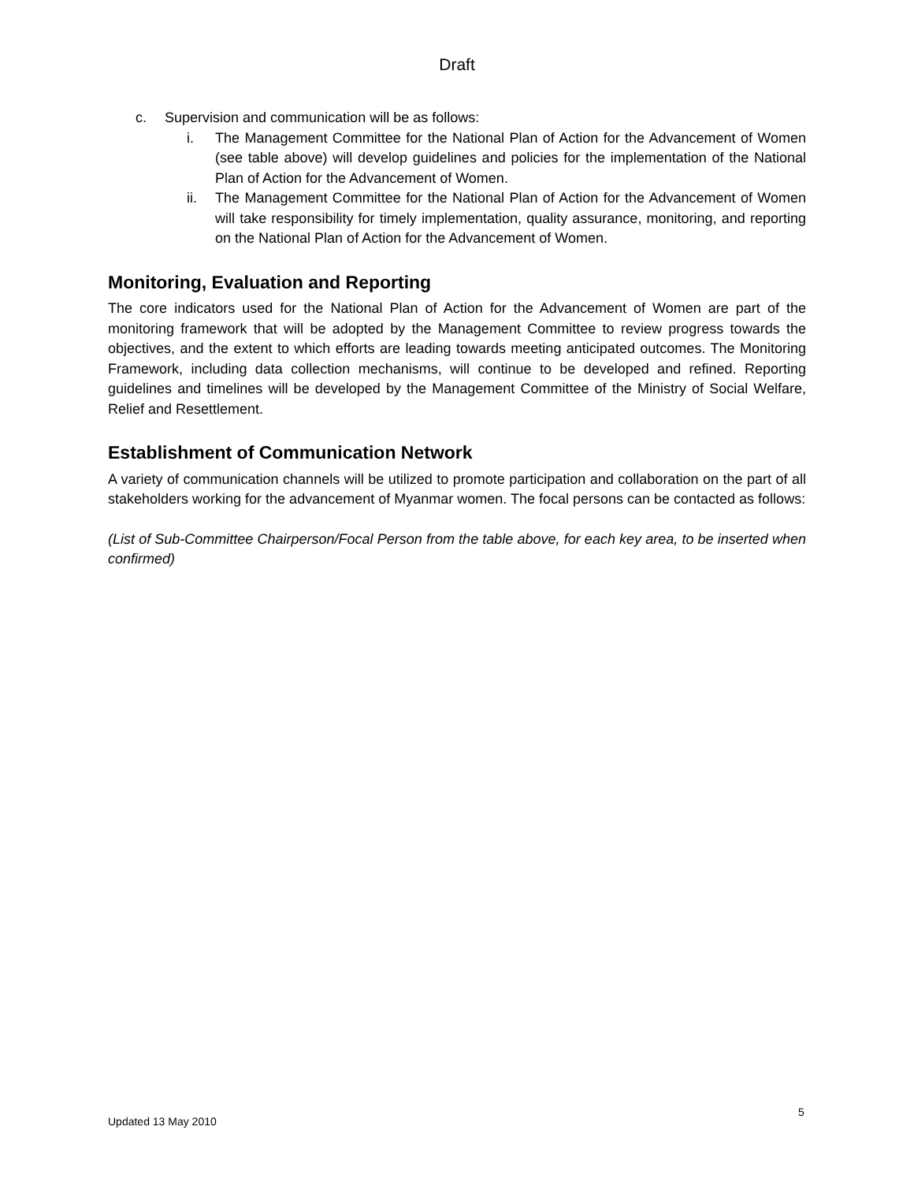Draft
c. Supervision and communication will be as follows:
i. The Management Committee for the National Plan of Action for the Advancement of Women (see table above) will develop guidelines and policies for the implementation of the National Plan of Action for the Advancement of Women.
ii. The Management Committee for the National Plan of Action for the Advancement of Women will take responsibility for timely implementation, quality assurance, monitoring, and reporting on the National Plan of Action for the Advancement of Women.
Monitoring, Evaluation and Reporting
The core indicators used for the National Plan of Action for the Advancement of Women are part of the monitoring framework that will be adopted by the Management Committee to review progress towards the objectives, and the extent to which efforts are leading towards meeting anticipated outcomes. The Monitoring Framework, including data collection mechanisms, will continue to be developed and refined. Reporting guidelines and timelines will be developed by the Management Committee of the Ministry of Social Welfare, Relief and Resettlement.
Establishment of Communication Network
A variety of communication channels will be utilized to promote participation and collaboration on the part of all stakeholders working for the advancement of Myanmar women. The focal persons can be contacted as follows:
(List of Sub-Committee Chairperson/Focal Person from the table above, for each key area, to be inserted when confirmed)
Updated 13 May 2010
5